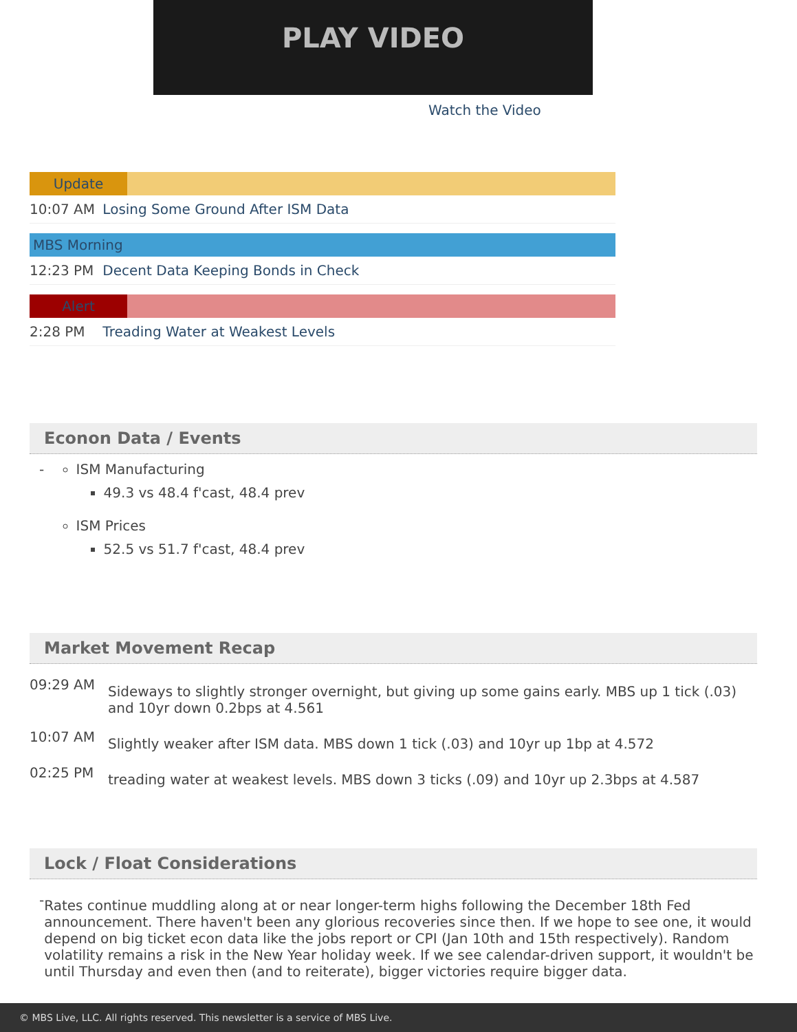PLAY VIDEO
Watch the Video
Update
10:07 AM Losing Some Ground After ISM Data
MBS Morning
12:23 PM Decent Data Keeping Bonds in Check
Alert
2:28 PM Treading Water at Weakest Levels
Econon Data / Events
-
ISM Manufacturing
49.3 vs 48.4 f'cast, 48.4 prev
ISM Prices
52.5 vs 51.7 f'cast, 48.4 prev
Market Movement Recap
09:29 AM
Sideways to slightly stronger overnight, but giving up some gains early. MBS up 1 tick (.03) and 10yr down 0.2bps at 4.561
10:07 AM
Slightly weaker after ISM data. MBS down 1 tick (.03) and 10yr up 1bp at 4.572
02:25 PM
treading water at weakest levels. MBS down 3 ticks (.09) and 10yr up 2.3bps at 4.587
Lock / Float Considerations
-
Rates continue muddling along at or near longer-term highs following the December 18th Fed announcement. There haven't been any glorious recoveries since then. If we hope to see one, it would depend on big ticket econ data like the jobs report or CPI (Jan 10th and 15th respectively). Random volatility remains a risk in the New Year holiday week. If we see calendar-driven support, it wouldn't be until Thursday and even then (and to reiterate), bigger victories require bigger data.
© MBS Live, LLC. All rights reserved. This newsletter is a service of MBS Live.